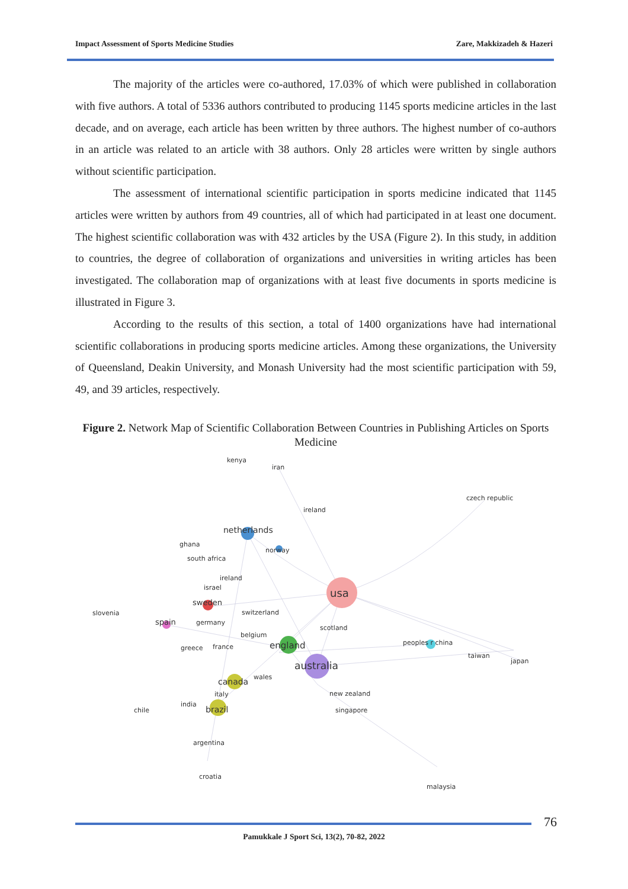Impact Assessment of Sports Medicine Studies Zare, Makkizadeh & Hazeri
The majority of the articles were co-authored, 17.03% of which were published in collaboration with five authors. A total of 5336 authors contributed to producing 1145 sports medicine articles in the last decade, and on average, each article has been written by three authors. The highest number of co-authors in an article was related to an article with 38 authors. Only 28 articles were written by single authors without scientific participation.
The assessment of international scientific participation in sports medicine indicated that 1145 articles were written by authors from 49 countries, all of which had participated in at least one document. The highest scientific collaboration was with 432 articles by the USA (Figure 2). In this study, in addition to countries, the degree of collaboration of organizations and universities in writing articles has been investigated. The collaboration map of organizations with at least five documents in sports medicine is illustrated in Figure 3.
According to the results of this section, a total of 1400 organizations have had international scientific collaborations in producing sports medicine articles. Among these organizations, the University of Queensland, Deakin University, and Monash University had the most scientific participation with 59, 49, and 39 articles, respectively.
Figure 2. Network Map of Scientific Collaboration Between Countries in Publishing Articles on Sports Medicine
kenya
iran
czech republic
ireland
netherlands
ghana
norway
south africa
ireland
israel
usa
sweden
slovenia
switzerland
spain
germany
scotland
belgium
england
peoples r china
greece
france
taiwan
japan
australia
wales
canada
new zealand
italy
india
chile
brazil
singapore
argentina
croatia
malaysia
76
Pamukkale J Sport Sci, 13(2), 70-82, 2022